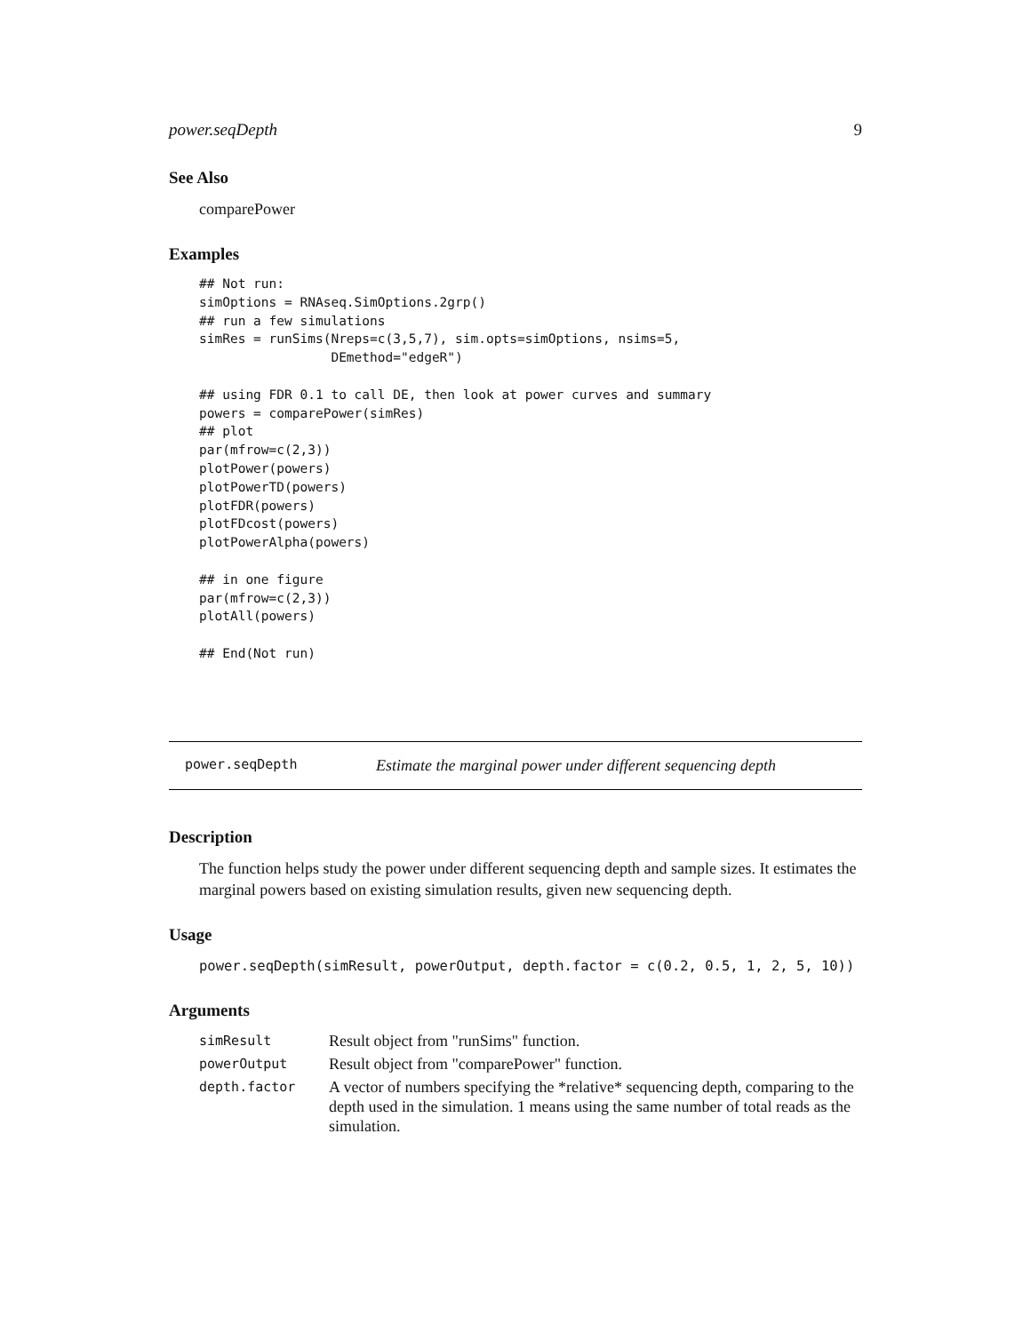power.seqDepth 9
See Also
comparePower
Examples
## Not run:
simOptions = RNAseq.SimOptions.2grp()
## run a few simulations
simRes = runSims(Nreps=c(3,5,7), sim.opts=simOptions, nsims=5,
                 DEmethod="edgeR")

## using FDR 0.1 to call DE, then look at power curves and summary
powers = comparePower(simRes)
## plot
par(mfrow=c(2,3))
plotPower(powers)
plotPowerTD(powers)
plotFDR(powers)
plotFDcost(powers)
plotPowerAlpha(powers)

## in one figure
par(mfrow=c(2,3))
plotAll(powers)

## End(Not run)
power.seqDepth Estimate the marginal power under different sequencing depth
Description
The function helps study the power under different sequencing depth and sample sizes. It estimates the marginal powers based on existing simulation results, given new sequencing depth.
Usage
power.seqDepth(simResult, powerOutput, depth.factor = c(0.2, 0.5, 1, 2, 5, 10))
Arguments
| simResult | Result object from "runSims" function. |
| powerOutput | Result object from "comparePower" function. |
| depth.factor | A vector of numbers specifying the *relative* sequencing depth, comparing to the depth used in the simulation. 1 means using the same number of total reads as the simulation. |